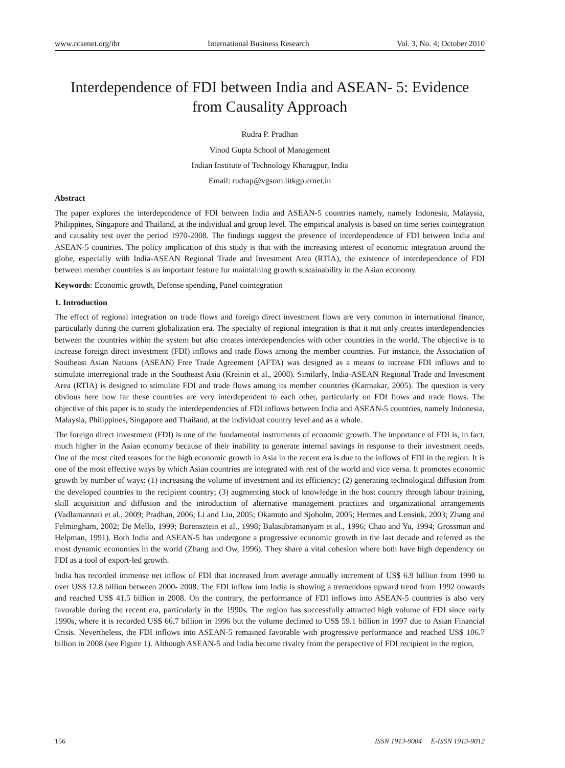www.ccsenet.org/ibr International Business Research Vol. 3, No. 4; October 2010
Interdependence of FDI between India and ASEAN- 5: Evidence from Causality Approach
Rudra P. Pradhan
Vinod Gupta School of Management
Indian Institute of Technology Kharagpur, India
Email: rudrap@vgsom.iitkgp.ernet.in
Abstract
The paper explores the interdependence of FDI between India and ASEAN-5 countries namely, namely Indonesia, Malaysia, Philippines, Singapore and Thailand, at the individual and group level. The empirical analysis is based on time series cointegration and causality test over the period 1970-2008. The findings suggest the presence of interdependence of FDI between India and ASEAN-5 countries. The policy implication of this study is that with the increasing interest of economic integration around the globe, especially with India-ASEAN Regional Trade and Investment Area (RTIA), the existence of interdependence of FDI between member countries is an important feature for maintaining growth sustainability in the Asian economy.
Keywords: Economic growth, Defense spending, Panel cointegration
1. Introduction
The effect of regional integration on trade flows and foreign direct investment flows are very common in international finance, particularly during the current globalization era. The specialty of regional integration is that it not only creates interdependencies between the countries within the system but also creates interdependencies with other countries in the world. The objective is to increase foreign direct investment (FDI) inflows and trade flows among the member countries. For instance, the Association of Southeast Asian Nations (ASEAN) Free Trade Agreement (AFTA) was designed as a means to increase FDI inflows and to stimulate interregional trade in the Southeast Asia (Kreinin et al., 2008). Similarly, India-ASEAN Regional Trade and Investment Area (RTIA) is designed to stimulate FDI and trade flows among its member countries (Karmakar, 2005). The question is very obvious here how far these countries are very interdependent to each other, particularly on FDI flows and trade flows. The objective of this paper is to study the interdependencies of FDI inflows between India and ASEAN-5 countries, namely Indonesia, Malaysia, Philippines, Singapore and Thailand, at the individual country level and as a whole.
The foreign direct investment (FDI) is one of the fundamental instruments of economic growth. The importance of FDI is, in fact, much higher in the Asian economy because of their inability to generate internal savings in response to their investment needs. One of the most cited reasons for the high economic growth in Asia in the recent era is due to the inflows of FDI in the region. It is one of the most effective ways by which Asian countries are integrated with rest of the world and vice versa. It promotes economic growth by number of ways: (1) increasing the volume of investment and its efficiency; (2) generating technological diffusion from the developed countries to the recipient country; (3) augmenting stock of knowledge in the host country through labour training, skill acquisition and diffusion and the introduction of alternative management practices and organizational arrangements (Vadlamannati et al., 2009; Pradhan, 2006; Li and Liu, 2005; Okamoto and Sjobolm, 2005; Hermes and Lensink, 2003; Zhang and Felmingham, 2002; De Mello, 1999; Borensztein et al., 1998; Balasubramanyam et al., 1996; Chao and Yu, 1994; Grossman and Helpman, 1991). Both India and ASEAN-5 has undergone a progressive economic growth in the last decade and referred as the most dynamic economies in the world (Zhang and Ow, 1996). They share a vital cohesion where both have high dependency on FDI as a tool of export-led growth.
India has recorded immense net inflow of FDI that increased from average annually increment of US$ 6.9 billion from 1990 to over US$ 12.8 billion between 2000- 2008. The FDI inflow into India is showing a tremendous upward trend from 1992 onwards and reached US$ 41.5 billion in 2008. On the contrary, the performance of FDI inflows into ASEAN-5 countries is also very favorable during the recent era, particularly in the 1990s. The region has successfully attracted high volume of FDI since early 1990s, where it is recorded US$ 66.7 billion in 1996 but the volume declined to US$ 59.1 billion in 1997 due to Asian Financial Crisis. Nevertheless, the FDI inflows into ASEAN-5 remained favorable with progressive performance and reached US$ 106.7 billion in 2008 (see Figure 1). Although ASEAN-5 and India become rivalry from the perspective of FDI recipient in the region,
156 ISSN 1913-9004 E-ISSN 1913-9012